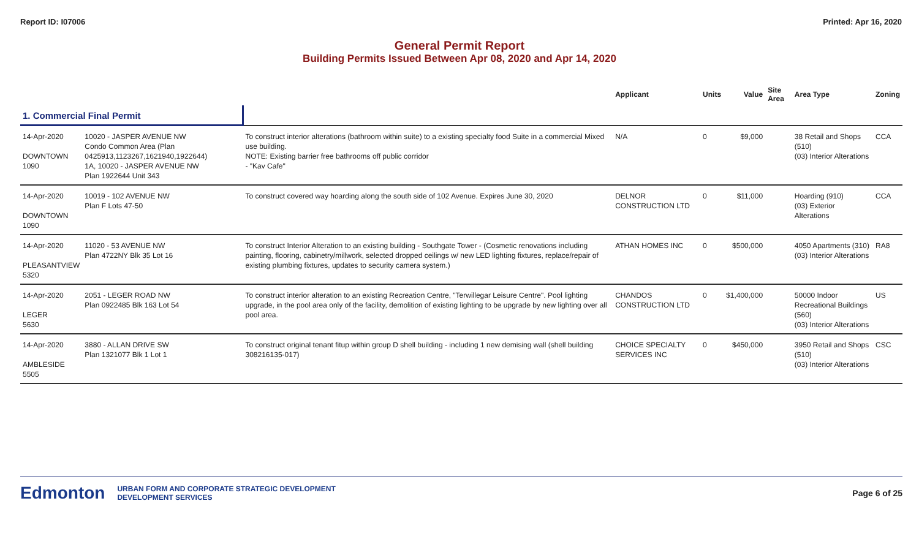Report ID: I07006 Printed: Apr 16, 2020
General Permit Report
Building Permits Issued Between Apr 08, 2020 and Apr 14, 2020
| | | | Applicant | Units | Value | Site Area | Area Type | Zoning |
| --- | --- | --- | --- | --- | --- | --- | --- | --- |
| 1. Commercial Final Permit | | | | | | | | |
| 14-Apr-2020 DOWNTOWN 1090 | 10020 - JASPER AVENUE NW Condo Common Area (Plan 0425913,1123267,1621940,1922644) 1A, 10020 - JASPER AVENUE NW Plan 1922644 Unit 343 | To construct interior alterations (bathroom within suite) to a existing specialty food Suite in a commercial Mixed use building. NOTE: Existing barrier free bathrooms off public corridor - "Kav Cafe" | N/A | 0 | $9,000 | | 38 Retail and Shops (510) (03) Interior Alterations | CCA |
| 14-Apr-2020 DOWNTOWN 1090 | 10019 - 102 AVENUE NW Plan F Lots 47-50 | To construct covered way hoarding along the south side of 102 Avenue. Expires June 30, 2020 | DELNOR CONSTRUCTION LTD | 0 | $11,000 | | Hoarding (910) (03) Exterior Alterations | CCA |
| 14-Apr-2020 PLEASANTVIEW 5320 | 11020 - 53 AVENUE NW Plan 4722NY Blk 35 Lot 16 | To construct Interior Alteration to an existing building - Southgate Tower - (Cosmetic renovations including painting, flooring, cabinetry/millwork, selected dropped ceilings w/ new LED lighting fixtures, replace/repair of existing plumbing fixtures, updates to security camera system.) | ATHAN HOMES INC | 0 | $500,000 | | 4050 Apartments (310) (03) Interior Alterations | RA8 |
| 14-Apr-2020 LEGER 5630 | 2051 - LEGER ROAD NW Plan 0922485 Blk 163 Lot 54 | To construct interior alteration to an existing Recreation Centre, "Terwillegar Leisure Centre". Pool lighting upgrade, in the pool area only of the facility, demolition of existing lighting to be upgrade by new lighting over all pool area. | CHANDOS CONSTRUCTION LTD | 0 | $1,400,000 | | 50000 Indoor Recreational Buildings (560) (03) Interior Alterations | US |
| 14-Apr-2020 AMBLESIDE 5505 | 3880 - ALLAN DRIVE SW Plan 1321077 Blk 1 Lot 1 | To construct original tenant fitup within group D shell building - including 1 new demising wall (shell building 308216135-017) | CHOICE SPECIALTY SERVICES INC | 0 | $450,000 | | 3950 Retail and Shops (510) (03) Interior Alterations | CSC |
Edmonton URBAN FORM AND CORPORATE STRATEGIC DEVELOPMENT
DEVELOPMENT SERVICES
Page 6 of 25